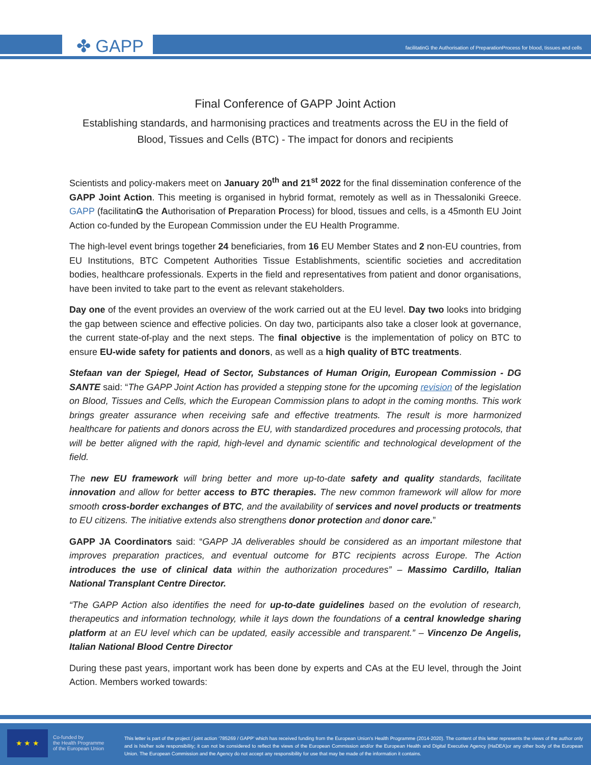✤ GAPP
facilitatinG the Authorisation of PreparationProcess for blood, tissues and cells
Final Conference of GAPP Joint Action
Establishing standards, and harmonising practices and treatments across the EU in the field of Blood, Tissues and Cells (BTC) - The impact for donors and recipients
Scientists and policy-makers meet on January 20<sup>th</sup> and 21<sup>st</sup> 2022 for the final dissemination conference of the GAPP Joint Action. This meeting is organised in hybrid format, remotely as well as in Thessaloniki Greece. GAPP (facilitatinG the Authorisation of Preparation Process) for blood, tissues and cells, is a 45month EU Joint Action co-funded by the European Commission under the EU Health Programme.
The high-level event brings together 24 beneficiaries, from 16 EU Member States and 2 non-EU countries, from EU Institutions, BTC Competent Authorities Tissue Establishments, scientific societies and accreditation bodies, healthcare professionals. Experts in the field and representatives from patient and donor organisations, have been invited to take part to the event as relevant stakeholders.
Day one of the event provides an overview of the work carried out at the EU level. Day two looks into bridging the gap between science and effective policies. On day two, participants also take a closer look at governance, the current state-of-play and the next steps. The final objective is the implementation of policy on BTC to ensure EU-wide safety for patients and donors, as well as a high quality of BTC treatments.
Stefaan van der Spiegel, Head of Sector, Substances of Human Origin, European Commission - DG SANTE said: “The GAPP Joint Action has provided a stepping stone for the upcoming revision of the legislation on Blood, Tissues and Cells, which the European Commission plans to adopt in the coming months. This work brings greater assurance when receiving safe and effective treatments. The result is more harmonized healthcare for patients and donors across the EU, with standardized procedures and processing protocols, that will be better aligned with the rapid, high-level and dynamic scientific and technological development of the field.
The new EU framework will bring better and more up-to-date safety and quality standards, facilitate innovation and allow for better access to BTC therapies. The new common framework will allow for more smooth cross-border exchanges of BTC, and the availability of services and novel products or treatments to EU citizens. The initiative extends also strengthens donor protection and donor care.”
GAPP JA Coordinators said: “GAPP JA deliverables should be considered as an important milestone that improves preparation practices, and eventual outcome for BTC recipients across Europe. The Action introduces the use of clinical data within the authorization procedures” – Massimo Cardillo, Italian National Transplant Centre Director.
“The GAPP Action also identifies the need for up-to-date guidelines based on the evolution of research, therapeutics and information technology, while it lays down the foundations of a central knowledge sharing platform at an EU level which can be updated, easily accessible and transparent.” – Vincenzo De Angelis, Italian National Blood Centre Director
During these past years, important work has been done by experts and CAs at the EU level, through the Joint Action. Members worked towards:
★ ★ ★
Co-funded by
the Health Programme
of the European Union
This letter is part of the project / joint action ‘785269 / GAPP’ which has received funding from the European Union’s Health Programme (2014-2020). The content of this letter represents the views of the author only and is his/her sole responsibility; it can not be considered to reflect the views of the European Commission and/or the European Health and Digital Executive Agency (HaDEA)or any other body of the European Union. The European Commission and the Agency do not accept any responsibility for use that may be made of the information it contains.